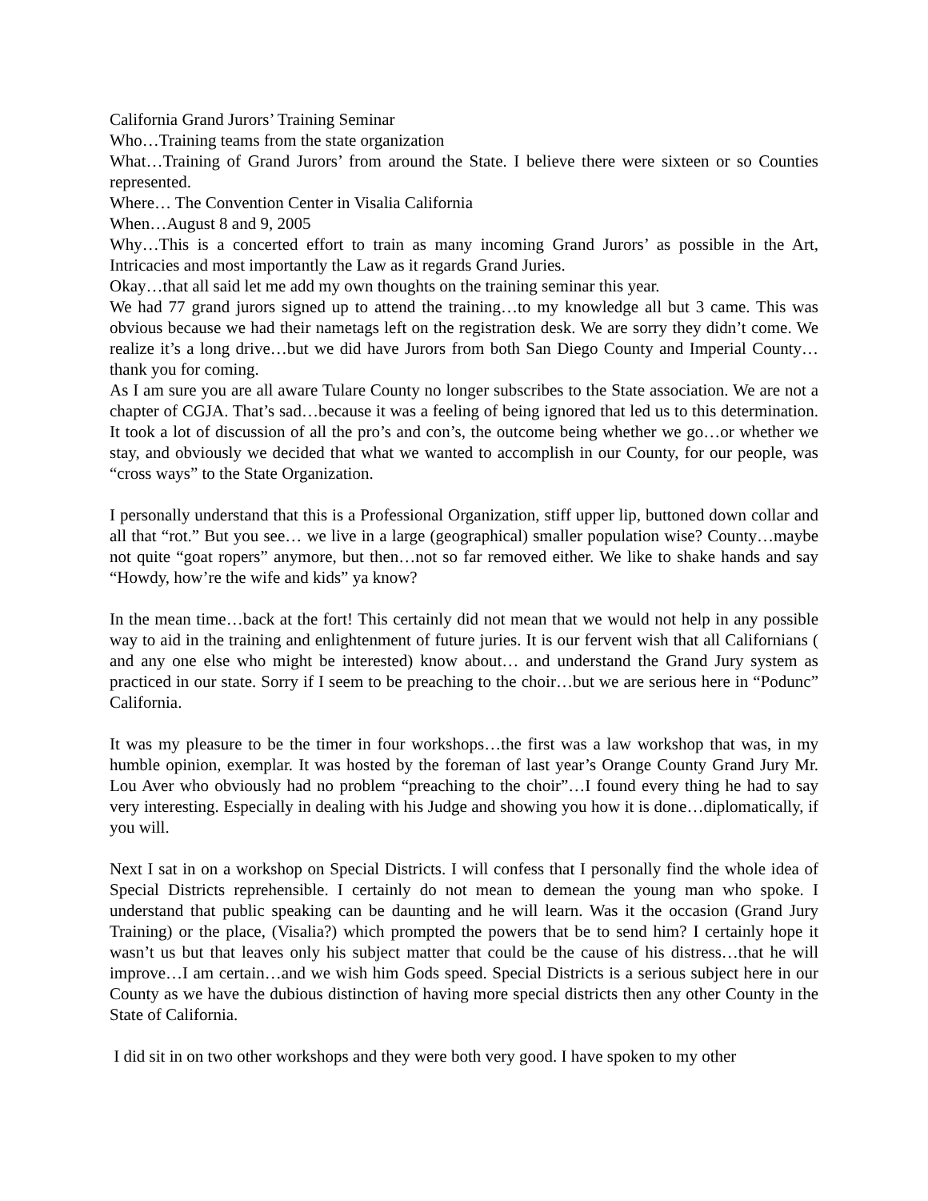California Grand Jurors’ Training Seminar
Who…Training teams from the state organization
What…Training of Grand Jurors’ from around the State. I believe there were sixteen or so Counties represented.
Where… The Convention Center in Visalia California
When…August 8 and 9, 2005
Why…This is a concerted effort to train as many incoming Grand Jurors’ as possible in the Art, Intricacies and most importantly the Law as it regards Grand Juries.
Okay…that all said let me add my own thoughts on the training seminar this year.
We had 77 grand jurors signed up to attend the training…to my knowledge all but 3 came. This was obvious because we had their nametags left on the registration desk. We are sorry they didn’t come. We realize it’s a long drive…but we did have Jurors from both San Diego County and Imperial County…thank you for coming.
As I am sure you are all aware Tulare County no longer subscribes to the State association. We are not a chapter of CGJA. That’s sad…because it was a feeling of being ignored that led us to this determination. It took a lot of discussion of all the pro’s and con’s, the outcome being whether we go…or whether we stay, and obviously we decided that what we wanted to accomplish in our County, for our people, was “cross ways” to the State Organization.
I personally understand that this is a Professional Organization, stiff upper lip, buttoned down collar and all that “rot.” But you see… we live in a large (geographical) smaller population wise? County…maybe not quite “goat ropers” anymore, but then…not so far removed either. We like to shake hands and say “Howdy, how’re the wife and kids” ya know?
In the mean time…back at the fort! This certainly did not mean that we would not help in any possible way to aid in the training and enlightenment of future juries. It is our fervent wish that all Californians ( and any one else who might be interested) know about… and understand the Grand Jury system as practiced in our state. Sorry if I seem to be preaching to the choir…but we are serious here in “Podunc” California.
It was my pleasure to be the timer in four workshops…the first was a law workshop that was, in my humble opinion, exemplar. It was hosted by the foreman of last year’s Orange County Grand Jury Mr. Lou Aver who obviously had no problem “preaching to the choir”…I found every thing he had to say very interesting. Especially in dealing with his Judge and showing you how it is done…diplomatically, if you will.
Next I sat in on a workshop on Special Districts. I will confess that I personally find the whole idea of Special Districts reprehensible. I certainly do not mean to demean the young man who spoke. I understand that public speaking can be daunting and he will learn. Was it the occasion (Grand Jury Training) or the place, (Visalia?) which prompted the powers that be to send him? I certainly hope it wasn’t us but that leaves only his subject matter that could be the cause of his distress…that he will improve…I am certain…and we wish him Gods speed. Special Districts is a serious subject here in our County as we have the dubious distinction of having more special districts then any other County in the State of California.
I did sit in on two other workshops and they were both very good. I have spoken to my other